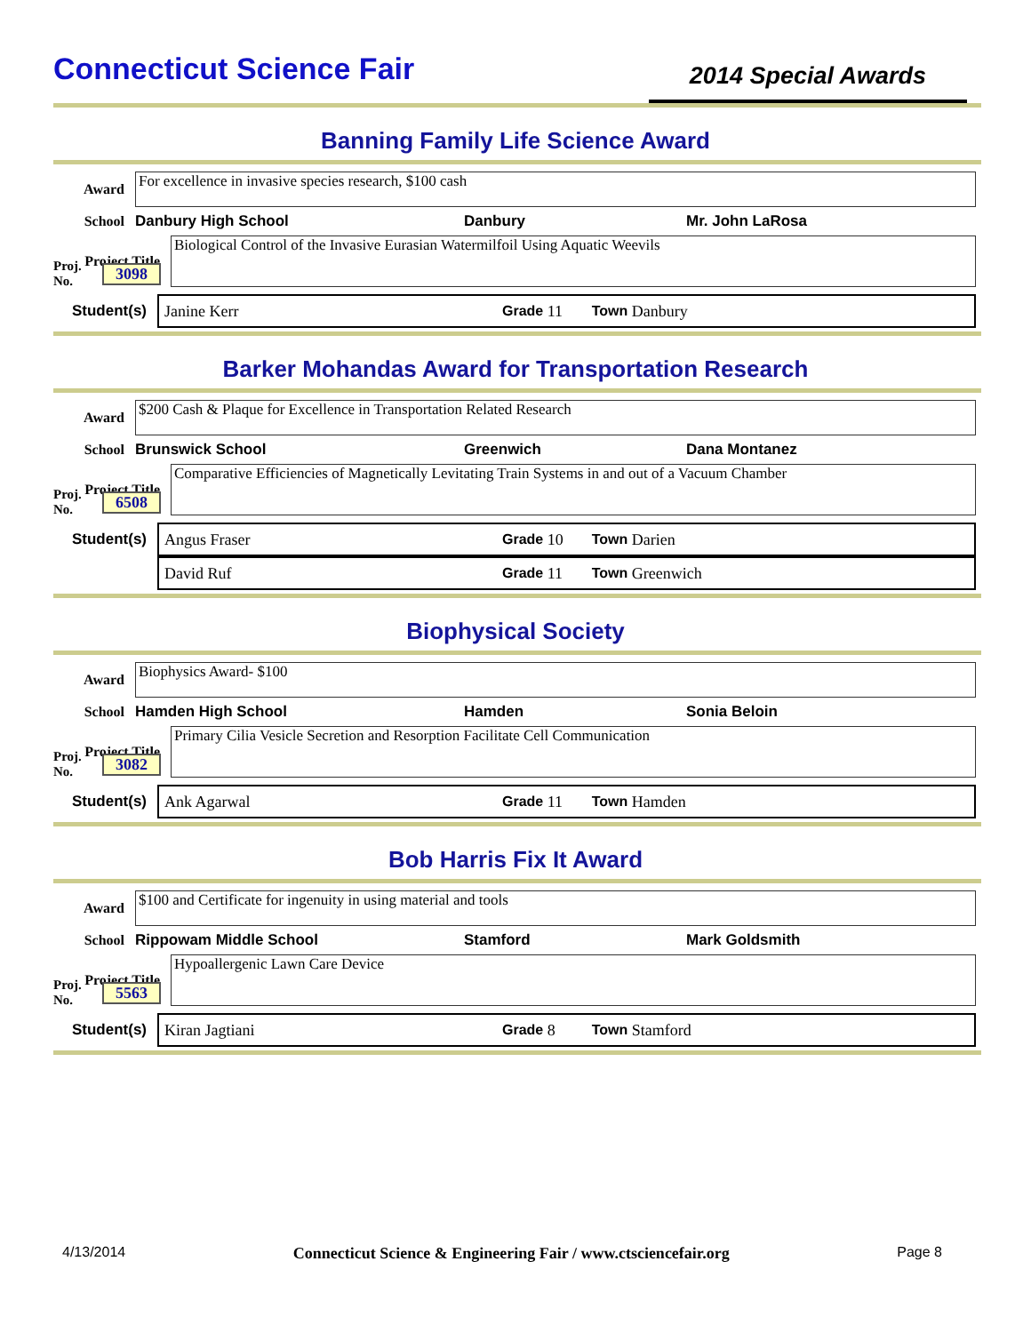Connecticut Science Fair
2014 Special Awards
Banning Family Life Science Award
Award
For excellence in invasive species research, $100 cash
School Danbury High School Danbury Mr. John LaRosa
Project Title
Biological Control of the Invasive Eurasian Watermilfoil Using Aquatic Weevils
Proj. No. 3098
Student(s)
Janine Kerr Grade 11 Town Danbury
Barker Mohandas Award for Transportation Research
Award
$200 Cash & Plaque for Excellence in Transportation Related Research
School Brunswick School Greenwich Dana Montanez
Project Title
Comparative Efficiencies of Magnetically Levitating Train Systems in and out of a Vacuum Chamber
Proj. No. 6508
Student(s)
Angus Fraser Grade 10 Town Darien
David Ruf Grade 11 Town Greenwich
Biophysical Society
Award
Biophysics Award- $100
School Hamden High School Hamden Sonia Beloin
Project Title
Primary Cilia Vesicle Secretion and Resorption Facilitate Cell Communication
Proj. No. 3082
Student(s)
Ank Agarwal Grade 11 Town Hamden
Bob Harris Fix It Award
Award
$100 and Certificate for ingenuity in using material and tools
School Rippowam Middle School Stamford Mark Goldsmith
Project Title
Hypoallergenic Lawn Care Device
Proj. No. 5563
Student(s)
Kiran Jagtiani Grade 8 Town Stamford
4/13/2014 Connecticut Science & Engineering Fair / www.ctsciencefair.org Page 8